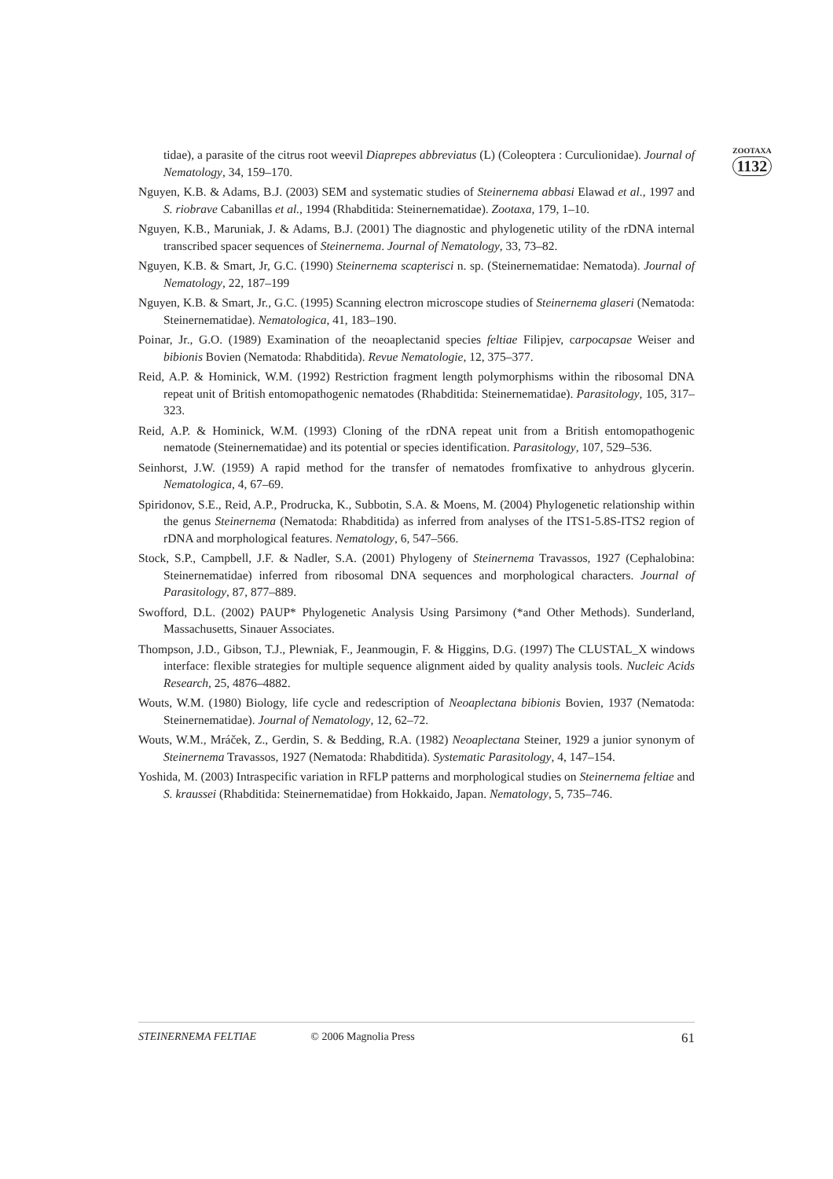tidae), a parasite of the citrus root weevil Diaprepes abbreviatus (L) (Coleoptera : Curculionidae). Journal of Nematology, 34, 159–170.
Nguyen, K.B. & Adams, B.J. (2003) SEM and systematic studies of Steinernema abbasi Elawad et al., 1997 and S. riobrave Cabanillas et al., 1994 (Rhabditida: Steinernematidae). Zootaxa, 179, 1–10.
Nguyen, K.B., Maruniak, J. & Adams, B.J. (2001) The diagnostic and phylogenetic utility of the rDNA internal transcribed spacer sequences of Steinernema. Journal of Nematology, 33, 73–82.
Nguyen, K.B. & Smart, Jr, G.C. (1990) Steinernema scapterisci n. sp. (Steinernematidae: Nematoda). Journal of Nematology, 22, 187–199
Nguyen, K.B. & Smart, Jr., G.C. (1995) Scanning electron microscope studies of Steinernema glaseri (Nematoda: Steinernematidae). Nematologica, 41, 183–190.
Poinar, Jr., G.O. (1989) Examination of the neoaplectanid species feltiae Filipjev, carpocapsae Weiser and bibionis Bovien (Nematoda: Rhabditida). Revue Nematologie, 12, 375–377.
Reid, A.P. & Hominick, W.M. (1992) Restriction fragment length polymorphisms within the ribosomal DNA repeat unit of British entomopathogenic nematodes (Rhabditida: Steinernematidae). Parasitology, 105, 317–323.
Reid, A.P. & Hominick, W.M. (1993) Cloning of the rDNA repeat unit from a British entomopathogenic nematode (Steinernematidae) and its potential or species identification. Parasitology, 107, 529–536.
Seinhorst, J.W. (1959) A rapid method for the transfer of nematodes fromfixative to anhydrous glycerin. Nematologica, 4, 67–69.
Spiridonov, S.E., Reid, A.P., Prodrucka, K., Subbotin, S.A. & Moens, M. (2004) Phylogenetic relationship within the genus Steinernema (Nematoda: Rhabditida) as inferred from analyses of the ITS1-5.8S-ITS2 region of rDNA and morphological features. Nematology, 6, 547–566.
Stock, S.P., Campbell, J.F. & Nadler, S.A. (2001) Phylogeny of Steinernema Travassos, 1927 (Cephalobina: Steinernematidae) inferred from ribosomal DNA sequences and morphological characters. Journal of Parasitology, 87, 877–889.
Swofford, D.L. (2002) PAUP* Phylogenetic Analysis Using Parsimony (*and Other Methods). Sunderland, Massachusetts, Sinauer Associates.
Thompson, J.D., Gibson, T.J., Plewniak, F., Jeanmougin, F. & Higgins, D.G. (1997) The CLUSTAL_X windows interface: flexible strategies for multiple sequence alignment aided by quality analysis tools. Nucleic Acids Research, 25, 4876–4882.
Wouts, W.M. (1980) Biology, life cycle and redescription of Neoaplectana bibionis Bovien, 1937 (Nematoda: Steinernematidae). Journal of Nematology, 12, 62–72.
Wouts, W.M., Mráček, Z., Gerdin, S. & Bedding, R.A. (1982) Neoaplectana Steiner, 1929 a junior synonym of Steinernema Travassos, 1927 (Nematoda: Rhabditida). Systematic Parasitology, 4, 147–154.
Yoshida, M. (2003) Intraspecific variation in RFLP patterns and morphological studies on Steinernema feltiae and S. kraussei (Rhabditida: Steinernematidae) from Hokkaido, Japan. Nematology, 5, 735–746.
ZOOTAXA
1132
STEINERNEMA FELTIAE © 2006 Magnolia Press 61